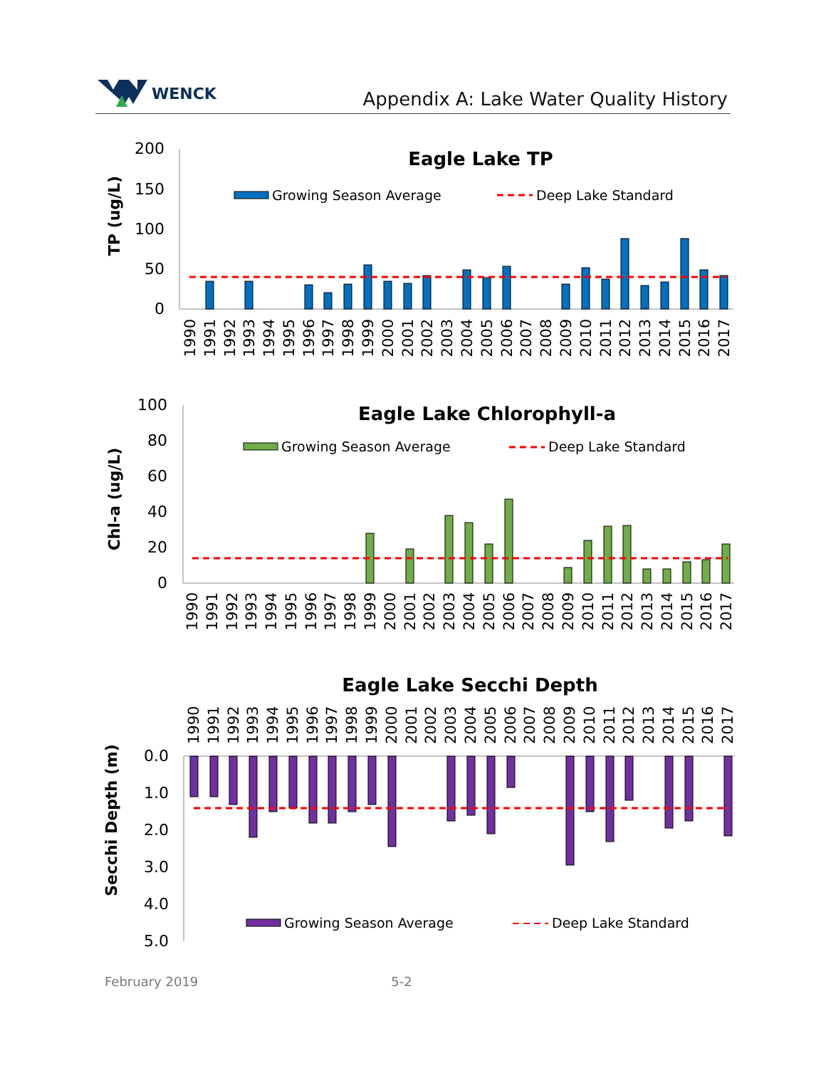WENCK
Appendix A: Lake Water Quality History
Eagle Lake TP
Growing Season Average
Deep Lake Standard
TP (ug/L)
200
150
100
50
0
1990
1991
1992
1993
1994
1995
1996
1997
1998
1999
2000
2001
2002
2003
2004
2005
2006
2007
2008
2009
2010
2011
2012
2013
2014
2015
2016
2017
Eagle Lake Chlorophyll-a
Growing Season Average
Deep Lake Standard
Chl-a (ug/L)
100
80
60
40
20
0
1990
1991
1992
1993
1994
1995
1996
1997
1998
1999
2000
2001
2002
2003
2004
2005
2006
2007
2008
2009
2010
2011
2012
2013
2014
2015
2016
2017
Eagle Lake Secchi Depth
1990
1991
1992
1993
1994
1995
1996
1997
1998
1999
2000
2001
2002
2003
2004
2005
2006
2007
2008
2009
2010
2011
2012
2013
2014
2015
2016
2017
Secchi Depth (m)
0.0
1.0
2.0
3.0
4.0
5.0
Growing Season Average
Deep Lake Standard
February 2019 5-2